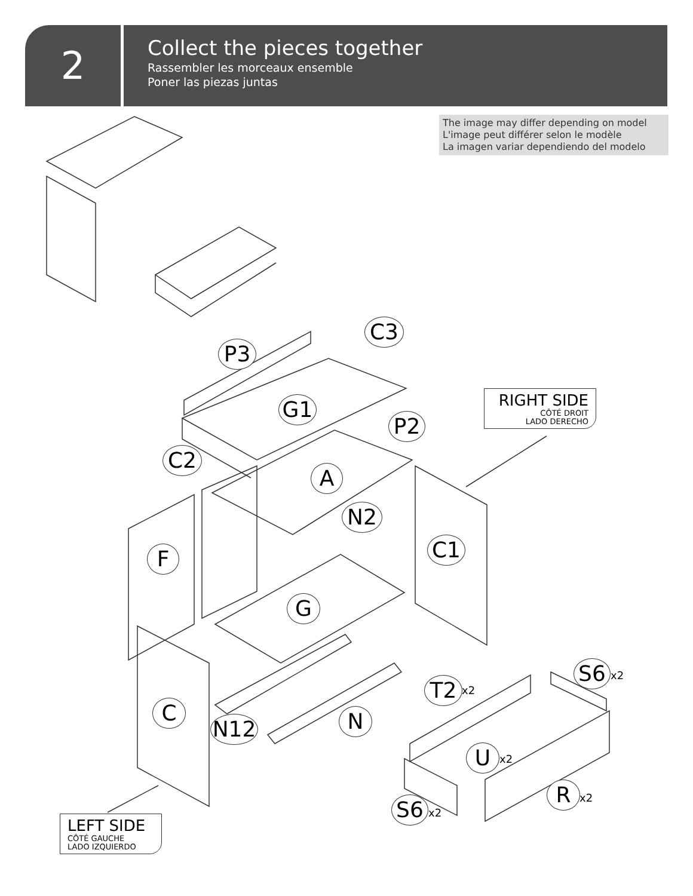2
Collect the pieces together
Rassembler les morceaux ensemble
Poner las piezas juntas
The image may differ depending on model
L'image peut différer selon le modèle
La imagen variar dependiendo del modelo
P3
C3
G1
P2
C2
A
N2
C1
F
G
T2 x2
S6 x2
C
N12 N
U x2
R x2
S6 x2
RIGHT SIDE
CÔTÉ DROIT
LADO DERECHO
LEFT SIDE
CÔTÉ GAUCHE
LADO IZQUIERDO